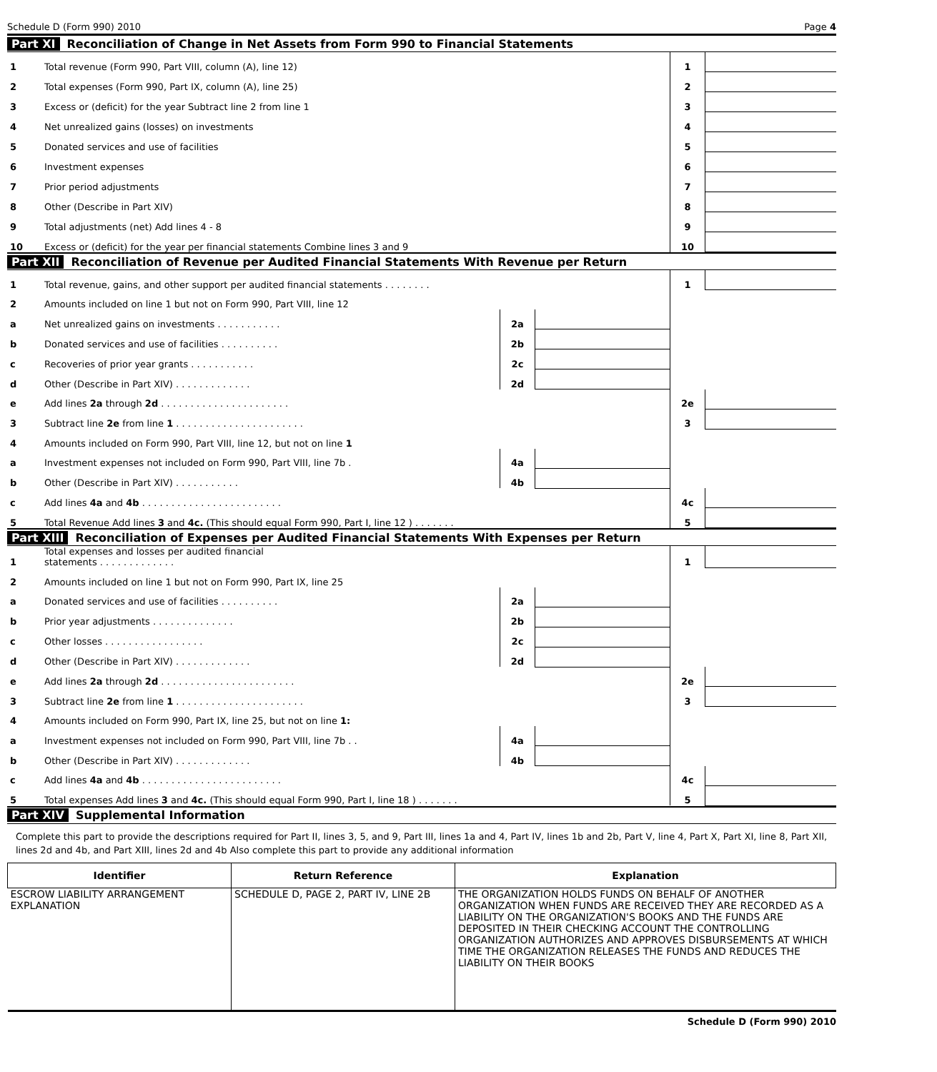Schedule D (Form 990) 2010 Page 4
Part XI Reconciliation of Change in Net Assets from Form 990 to Financial Statements
| 1 | Total revenue (Form 990, Part VIII, column (A), line 12) | 1 | |
| 2 | Total expenses (Form 990, Part IX, column (A), line 25) | 2 | |
| 3 | Excess or (deficit) for the year Subtract line 2 from line 1 | 3 | |
| 4 | Net unrealized gains (losses) on investments | 4 | |
| 5 | Donated services and use of facilities | 5 | |
| 6 | Investment expenses | 6 | |
| 7 | Prior period adjustments | 7 | |
| 8 | Other (Describe in Part XIV) | 8 | |
| 9 | Total adjustments (net) Add lines 4 - 8 | 9 | |
| 10 | Excess or (deficit) for the year per financial statements Combine lines 3 and 9 | 10 | |
Part XII Reconciliation of Revenue per Audited Financial Statements With Revenue per Return
| 1 | Total revenue, gains, and other support per audited financial statements . . . . . . . . | | | 1 | |
| 2 | Amounts included on line 1 but not on Form 990, Part VIII, line 12 | | | | |
| a | Net unrealized gains on investments . . . . . . . . . . . | 2a | | | |
| b | Donated services and use of facilities . . . . . . . . . . | 2b | | | |
| c | Recoveries of prior year grants . . . . . . . . . . . | 2c | | | |
| d | Other (Describe in Part XIV) . . . . . . . . . . . . . | 2d | | | |
| e | Add lines 2a through 2d . . . . . . . . . . . . . . . . . . . . . . | | | 2e | |
| 3 | Subtract line 2e from line 1 . . . . . . . . . . . . . . . . . . . . . . | | | 3 | |
| 4 | Amounts included on Form 990, Part VIII, line 12, but not on line 1 | | | | |
| a | Investment expenses not included on Form 990, Part VIII, line 7b . | 4a | | | |
| b | Other (Describe in Part XIV) . . . . . . . . . . . | 4b | | | |
| c | Add lines 4a and 4b . . . . . . . . . . . . . . . . . . . . . . . . | | | 4c | |
| 5 | Total Revenue Add lines 3 and 4c. (This should equal Form 990, Part I, line 12 ) . . . . . . . | | | 5 | |
Part XIII Reconciliation of Expenses per Audited Financial Statements With Expenses per Return
| 1 | Total expenses and losses per audited financial statements . . . . . . . . . . . . . | | | 1 | |
| 2 | Amounts included on line 1 but not on Form 990, Part IX, line 25 | | | | |
| a | Donated services and use of facilities . . . . . . . . . . | 2a | | | |
| b | Prior year adjustments . . . . . . . . . . . . . . | 2b | | | |
| c | Other losses . . . . . . . . . . . . . . . . . | 2c | | | |
| d | Other (Describe in Part XIV) . . . . . . . . . . . . . | 2d | | | |
| e | Add lines 2a through 2d . . . . . . . . . . . . . . . . . . . . . . . | | | 2e | |
| 3 | Subtract line 2e from line 1 . . . . . . . . . . . . . . . . . . . . . . | | | 3 | |
| 4 | Amounts included on Form 990, Part IX, line 25, but not on line 1: | | | | |
| a | Investment expenses not included on Form 990, Part VIII, line 7b . . | 4a | | | |
| b | Other (Describe in Part XIV) . . . . . . . . . . . . . | 4b | | | |
| c | Add lines 4a and 4b . . . . . . . . . . . . . . . . . . . . . . . . | | | 4c | |
| 5 | Total expenses Add lines 3 and 4c. (This should equal Form 990, Part I, line 18 ) . . . . . . . | | | 5 | |
Part XIV Supplemental Information
Complete this part to provide the descriptions required for Part II, lines 3, 5, and 9, Part III, lines 1a and 4, Part IV, lines 1b and 2b, Part V, line 4, Part X, Part XI, line 8, Part XII, lines 2d and 4b, and Part XIII, lines 2d and 4b Also complete this part to provide any additional information
| Identifier | Return Reference | Explanation |
| --- | --- | --- |
| ESCROW LIABILITY ARRANGEMENT EXPLANATION | SCHEDULE D, PAGE 2, PART IV, LINE 2B | THE ORGANIZATION HOLDS FUNDS ON BEHALF OF ANOTHER ORGANIZATION WHEN FUNDS ARE RECEIVED THEY ARE RECORDED AS A LIABILITY ON THE ORGANIZATION'S BOOKS AND THE FUNDS ARE DEPOSITED IN THEIR CHECKING ACCOUNT THE CONTROLLING ORGANIZATION AUTHORIZES AND APPROVES DISBURSEMENTS AT WHICH TIME THE ORGANIZATION RELEASES THE FUNDS AND REDUCES THE LIABILITY ON THEIR BOOKS |
Schedule D (Form 990) 2010